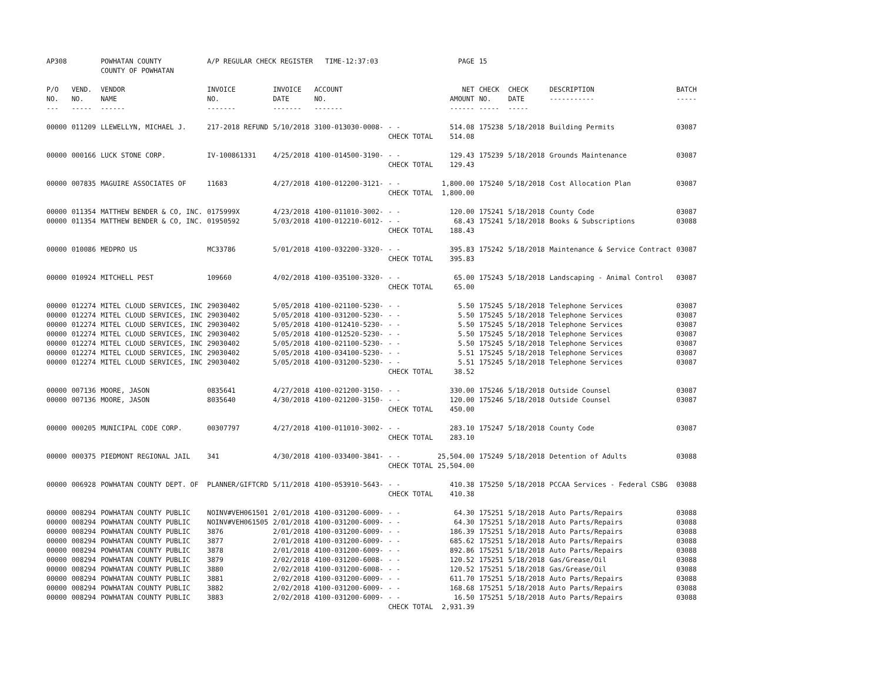| AP308 | | POWHATAN COUNTY COUNTY OF POWHATAN | A/P REGULAR CHECK REGISTER TIME-12:37:03 | | | | PAGE | 15 | | | |
| P/O NO. --- | VEND. NO. ----- | VENDOR NAME ------ | INVOICE NO. ------- | INVOICE DATE ------- | ACCOUNT NO. ------- | | NET AMOUNT ------ | CHECK NO. ----- | CHECK DATE ----- | DESCRIPTION ----------- | BATCH ----- |
| 00000 | 011209 | LLEWELLYN, MICHAEL J. | 217-2018 REFUND | 5/10/2018 | 3100-013030-0008- | - - | 514.08 | 175238 | 5/18/2018 | Building Permits | 03087 |
| | | | | | | CHECK TOTAL | 514.08 | | | | |
| 00000 | 000166 | LUCK STONE CORP. | IV-100861331 | 4/25/2018 | 4100-014500-3190- | - - | 129.43 | 175239 | 5/18/2018 | Grounds Maintenance | 03087 |
| | | | | | | CHECK TOTAL | 129.43 | | | | |
| 00000 | 007835 | MAGUIRE ASSOCIATES OF | 11683 | 4/27/2018 | 4100-012200-3121- | - - | 1,800.00 | 175240 | 5/18/2018 | Cost Allocation Plan | 03087 |
| | | | | | | CHECK TOTAL | 1,800.00 | | | | |
| 00000 | 011354 | MATTHEW BENDER & CO, INC. | 0175999X | 4/23/2018 | 4100-011010-3002- | - - | 120.00 | 175241 | 5/18/2018 | County Code | 03087 |
| 00000 | 011354 | MATTHEW BENDER & CO, INC. | 01950592 | 5/03/2018 | 4100-012210-6012- | - - | 68.43 | 175241 | 5/18/2018 | Books & Subscriptions | 03088 |
| | | | | | | CHECK TOTAL | 188.43 | | | | |
| 00000 | 010086 | MEDPRO US | MC33786 | 5/01/2018 | 4100-032200-3320- | - - | 395.83 | 175242 | 5/18/2018 | Maintenance & Service Contract | 03087 |
| | | | | | | CHECK TOTAL | 395.83 | | | | |
| 00000 | 010924 | MITCHELL PEST | 109660 | 4/02/2018 | 4100-035100-3320- | - - | 65.00 | 175243 | 5/18/2018 | Landscaping - Animal Control | 03087 |
| | | | | | | CHECK TOTAL | 65.00 | | | | |
| 00000 | 012274 | MITEL CLOUD SERVICES, INC | 29030402 | 5/05/2018 | 4100-021100-5230- | - - | 5.50 | 175245 | 5/18/2018 | Telephone Services | 03087 |
| 00000 | 012274 | MITEL CLOUD SERVICES, INC | 29030402 | 5/05/2018 | 4100-031200-5230- | - - | 5.50 | 175245 | 5/18/2018 | Telephone Services | 03087 |
| 00000 | 012274 | MITEL CLOUD SERVICES, INC | 29030402 | 5/05/2018 | 4100-012410-5230- | - - | 5.50 | 175245 | 5/18/2018 | Telephone Services | 03087 |
| 00000 | 012274 | MITEL CLOUD SERVICES, INC | 29030402 | 5/05/2018 | 4100-012520-5230- | - - | 5.50 | 175245 | 5/18/2018 | Telephone Services | 03087 |
| 00000 | 012274 | MITEL CLOUD SERVICES, INC | 29030402 | 5/05/2018 | 4100-021100-5230- | - - | 5.50 | 175245 | 5/18/2018 | Telephone Services | 03087 |
| 00000 | 012274 | MITEL CLOUD SERVICES, INC | 29030402 | 5/05/2018 | 4100-034100-5230- | - - | 5.51 | 175245 | 5/18/2018 | Telephone Services | 03087 |
| 00000 | 012274 | MITEL CLOUD SERVICES, INC | 29030402 | 5/05/2018 | 4100-031200-5230- | - - | 5.51 | 175245 | 5/18/2018 | Telephone Services | 03087 |
| | | | | | | CHECK TOTAL | 38.52 | | | | |
| 00000 | 007136 | MOORE, JASON | 0835641 | 4/27/2018 | 4100-021200-3150- | - - | 330.00 | 175246 | 5/18/2018 | Outside Counsel | 03087 |
| 00000 | 007136 | MOORE, JASON | 8035640 | 4/30/2018 | 4100-021200-3150- | - - | 120.00 | 175246 | 5/18/2018 | Outside Counsel | 03087 |
| | | | | | | CHECK TOTAL | 450.00 | | | | |
| 00000 | 000205 | MUNICIPAL CODE CORP. | 00307797 | 4/27/2018 | 4100-011010-3002- | - - | 283.10 | 175247 | 5/18/2018 | County Code | 03087 |
| | | | | | | CHECK TOTAL | 283.10 | | | | |
| 00000 | 000375 | PIEDMONT REGIONAL JAIL | 341 | 4/30/2018 | 4100-033400-3841- | - - | 25,504.00 | 175249 | 5/18/2018 | Detention of Adults | 03088 |
| | | | | | | CHECK TOTAL | 25,504.00 | | | | |
| 00000 | 006928 | POWHATAN COUNTY DEPT. OF | PLANNER/GIFTCRD | 5/11/2018 | 4100-053910-5643- | - - | 410.38 | 175250 | 5/18/2018 | PCCAA Services - Federal CSBG | 03088 |
| | | | | | | CHECK TOTAL | 410.38 | | | | |
| 00000 | 008294 | POWHATAN COUNTY PUBLIC | NOINV#VEH061501 | 2/01/2018 | 4100-031200-6009- | - - | 64.30 | 175251 | 5/18/2018 | Auto Parts/Repairs | 03088 |
| 00000 | 008294 | POWHATAN COUNTY PUBLIC | NOINV#VEH061505 | 2/01/2018 | 4100-031200-6009- | - - | 64.30 | 175251 | 5/18/2018 | Auto Parts/Repairs | 03088 |
| 00000 | 008294 | POWHATAN COUNTY PUBLIC | 3876 | 2/01/2018 | 4100-031200-6009- | - - | 186.39 | 175251 | 5/18/2018 | Auto Parts/Repairs | 03088 |
| 00000 | 008294 | POWHATAN COUNTY PUBLIC | 3877 | 2/01/2018 | 4100-031200-6009- | - - | 685.62 | 175251 | 5/18/2018 | Auto Parts/Repairs | 03088 |
| 00000 | 008294 | POWHATAN COUNTY PUBLIC | 3878 | 2/01/2018 | 4100-031200-6009- | - - | 892.86 | 175251 | 5/18/2018 | Auto Parts/Repairs | 03088 |
| 00000 | 008294 | POWHATAN COUNTY PUBLIC | 3879 | 2/02/2018 | 4100-031200-6008- | - - | 120.52 | 175251 | 5/18/2018 | Gas/Grease/Oil | 03088 |
| 00000 | 008294 | POWHATAN COUNTY PUBLIC | 3880 | 2/02/2018 | 4100-031200-6008- | - - | 120.52 | 175251 | 5/18/2018 | Gas/Grease/Oil | 03088 |
| 00000 | 008294 | POWHATAN COUNTY PUBLIC | 3881 | 2/02/2018 | 4100-031200-6009- | - - | 611.70 | 175251 | 5/18/2018 | Auto Parts/Repairs | 03088 |
| 00000 | 008294 | POWHATAN COUNTY PUBLIC | 3882 | 2/02/2018 | 4100-031200-6009- | - - | 168.68 | 175251 | 5/18/2018 | Auto Parts/Repairs | 03088 |
| 00000 | 008294 | POWHATAN COUNTY PUBLIC | 3883 | 2/02/2018 | 4100-031200-6009- | - - | 16.50 | 175251 | 5/18/2018 | Auto Parts/Repairs | 03088 |
| | | | | | | CHECK TOTAL | 2,931.39 | | | | |